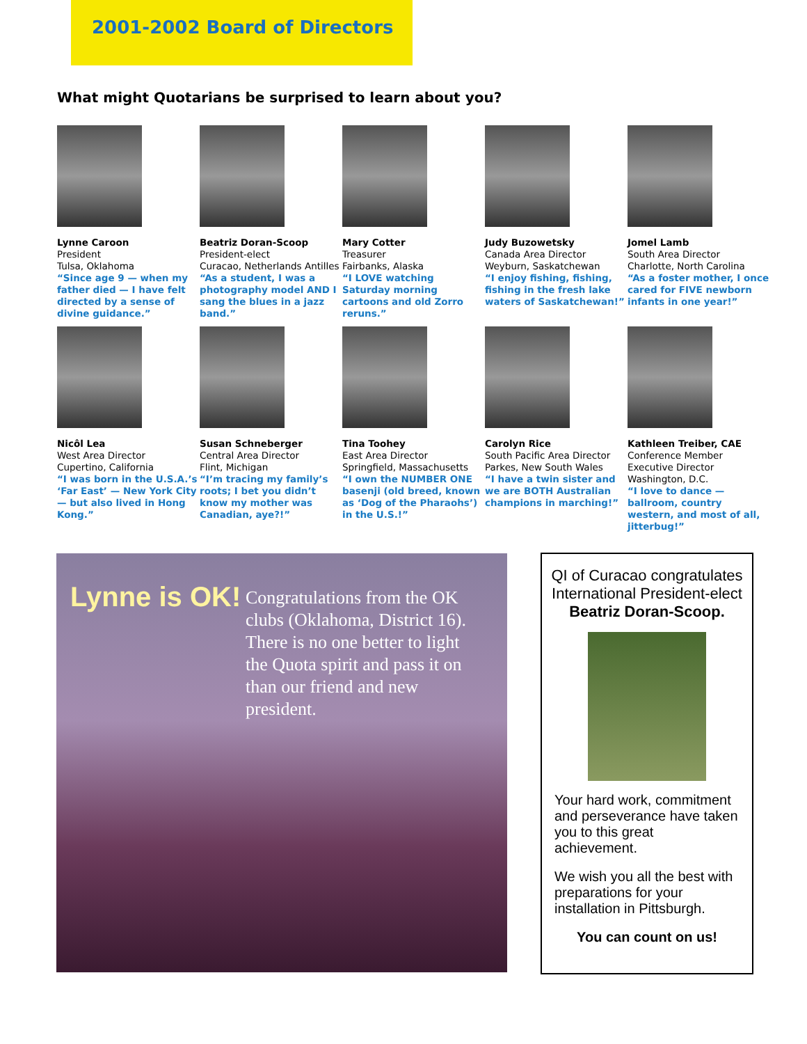2001-2002 Board of Directors
What might Quotarians be surprised to learn about you?
Lynne Caroon
President
Tulsa, Oklahoma
“Since age 9 — when my father died — I have felt directed by a sense of divine guidance.”
Beatriz Doran-Scoop
President-elect
Curacao, Netherlands Antilles
“As a student, I was a photography model AND I sang the blues in a jazz band.”
Mary Cotter
Treasurer
Fairbanks, Alaska
“I LOVE watching Saturday morning cartoons and old Zorro reruns.”
Judy Buzowetsky
Canada Area Director
Weyburn, Saskatchewan
“I enjoy fishing, fishing, fishing in the fresh lake waters of Saskatchewan!”
Jomel Lamb
South Area Director
Charlotte, North Carolina
“As a foster mother, I once cared for FIVE newborn infants in one year!”
Nicôl Lea
West Area Director
Cupertino, California
“I was born in the U.S.A.’s ‘Far East’ — New York City — but also lived in Hong Kong.”
Susan Schneberger
Central Area Director
Flint, Michigan
“I’m tracing my family’s roots; I bet you didn’t know my mother was Canadian, aye?!”
Tina Toohey
East Area Director
Springfield, Massachusetts
“I own the NUMBER ONE basenji (old breed, known as ‘Dog of the Pharaohs’) in the U.S.!”
Carolyn Rice
South Pacific Area Director
Parkes, New South Wales
“I have a twin sister and we are BOTH Australian champions in marching!”
Kathleen Treiber, CAE
Conference Member
Executive Director
Washington, D.C.
“I love to dance — ballroom, country western, and most of all, jitterbug!”
Lynne is OK!
Congratulations from the OK clubs (Oklahoma, District 16). There is no one better to light the Quota spirit and pass it on than our friend and new president.
QI of Curacao congratulates International President-elect Beatriz Doran-Scoop.
Your hard work, commitment and perseverance have taken you to this great achievement.
We wish you all the best with preparations for your installation in Pittsburgh.
You can count on us!